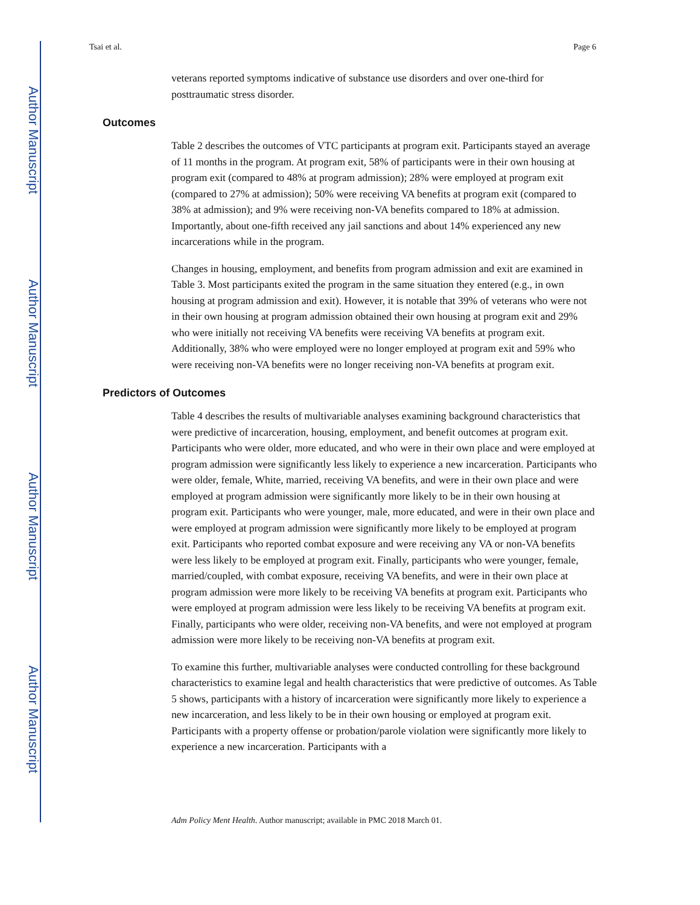Author Manuscript
Author Manuscript
Author Manuscript
Author Manuscript
Tsai et al. Page 6
veterans reported symptoms indicative of substance use disorders and over one-third for posttraumatic stress disorder.
Outcomes
Table 2 describes the outcomes of VTC participants at program exit. Participants stayed an average of 11 months in the program. At program exit, 58% of participants were in their own housing at program exit (compared to 48% at program admission); 28% were employed at program exit (compared to 27% at admission); 50% were receiving VA benefits at program exit (compared to 38% at admission); and 9% were receiving non-VA benefits compared to 18% at admission. Importantly, about one-fifth received any jail sanctions and about 14% experienced any new incarcerations while in the program.
Changes in housing, employment, and benefits from program admission and exit are examined in Table 3. Most participants exited the program in the same situation they entered (e.g., in own housing at program admission and exit). However, it is notable that 39% of veterans who were not in their own housing at program admission obtained their own housing at program exit and 29% who were initially not receiving VA benefits were receiving VA benefits at program exit. Additionally, 38% who were employed were no longer employed at program exit and 59% who were receiving non-VA benefits were no longer receiving non-VA benefits at program exit.
Predictors of Outcomes
Table 4 describes the results of multivariable analyses examining background characteristics that were predictive of incarceration, housing, employment, and benefit outcomes at program exit. Participants who were older, more educated, and who were in their own place and were employed at program admission were significantly less likely to experience a new incarceration. Participants who were older, female, White, married, receiving VA benefits, and were in their own place and were employed at program admission were significantly more likely to be in their own housing at program exit. Participants who were younger, male, more educated, and were in their own place and were employed at program admission were significantly more likely to be employed at program exit. Participants who reported combat exposure and were receiving any VA or non-VA benefits were less likely to be employed at program exit. Finally, participants who were younger, female, married/coupled, with combat exposure, receiving VA benefits, and were in their own place at program admission were more likely to be receiving VA benefits at program exit. Participants who were employed at program admission were less likely to be receiving VA benefits at program exit. Finally, participants who were older, receiving non-VA benefits, and were not employed at program admission were more likely to be receiving non-VA benefits at program exit.
To examine this further, multivariable analyses were conducted controlling for these background characteristics to examine legal and health characteristics that were predictive of outcomes. As Table 5 shows, participants with a history of incarceration were significantly more likely to experience a new incarceration, and less likely to be in their own housing or employed at program exit. Participants with a property offense or probation/parole violation were significantly more likely to experience a new incarceration. Participants with a
Adm Policy Ment Health. Author manuscript; available in PMC 2018 March 01.